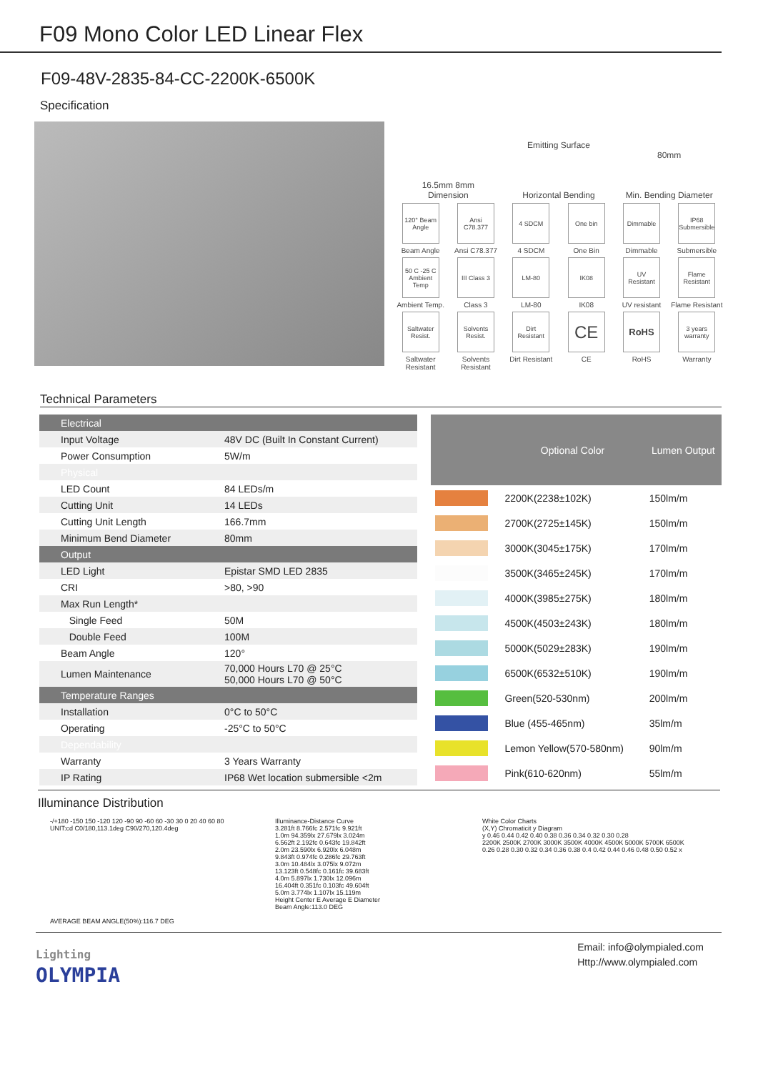F09 Mono Color LED Linear Flex
F09-48V-2835-84-CC-2200K-6500K
Specification
16.5mm 8mm
Dimension
Emitting Surface
Horizontal Bending
80mm
Min. Bending Diameter
120° Beam Angle
Beam Angle
Ansi C78.377
Ansi C78.377
4 SDCM
4 SDCM
One bin
One Bin
Dimmable
Dimmable
IP68 Submersible
Submersible
50 C -25 C Ambient Temp
Ambient Temp.
III Class 3
Class 3
LM-80
LM-80
IK08
IK08
UV Resistant
UV resistant
Flame Resistant
Flame Resistant
Saltwater Resist.
Saltwater Resistant
Solvents Resist.
Solvents Resistant
Dirt Resistant
Dirt Resistant
CE
CE
RoHS
RoHS
3 years warranty
Warranty
Technical Parameters
| Electrical | |
| Input Voltage | 48V DC (Built In Constant Current) |
| Power Consumption | 5W/m |
| Physical | |
| LED Count | 84 LEDs/m |
| Cutting Unit | 14 LEDs |
| Cutting Unit Length | 166.7mm |
| Minimum Bend Diameter | 80mm |
| Output | |
| LED Light | Epistar SMD LED 2835 |
| CRI | >80, >90 |
| Max Run Length* | |
| Single Feed | 50M |
| Double Feed | 100M |
| Beam Angle | 120° |
| Lumen Maintenance | 70,000 Hours L70 @ 25°C 50,000 Hours L70 @ 50°C |
| Temperature Ranges | |
| Installation | 0°C to 50°C |
| Operating | -25°C to 50°C |
| Dependability | |
| Warranty | 3 Years Warranty |
| IP Rating | IP68 Wet location submersible <2m |
| | Optional Color | Lumen Output |
| --- | --- | --- |
| | 2200K(2238±102K) | 150lm/m |
| | 2700K(2725±145K) | 150lm/m |
| | 3000K(3045±175K) | 170lm/m |
| | 3500K(3465±245K) | 170lm/m |
| | 4000K(3985±275K) | 180lm/m |
| | 4500K(4503±243K) | 180lm/m |
| | 5000K(5029±283K) | 190lm/m |
| | 6500K(6532±510K) | 190lm/m |
| | Green(520-530nm) | 200lm/m |
| | Blue (455-465nm) | 35lm/m |
| | Lemon Yellow(570-580nm) | 90lm/m |
| | Pink(610-620nm) | 55lm/m |
Illuminance Distribution
-/+180 -150 150 -120 120 -90 90 -60 60 -30 30 0 20 40 60 80 UNIT:cd C0/180,113.1deg C90/270,120.4deg
AVERAGE BEAM ANGLE(50%):116.7 DEG
Illuminance-Distance Curve
3.281ft 8.766fc 2.571fc 9.921ft
1.0m 94.359lx 27.679lx 3.024m
6.562ft 2.192fc 0.643fc 19.842ft
2.0m 23.590lx 6.920lx 6.048m
9.843ft 0.974fc 0.286fc 29.763ft
3.0m 10.484lx 3.075lx 9.072m
13.123ft 0.548fc 0.161fc 39.683ft
4.0m 5.897lx 1.730lx 12.096m
16.404ft 0.351fc 0.103fc 49.604ft
5.0m 3.774lx 1.107lx 15.119m
Height Center E Average E Diameter
Beam Angle:113.0 DEG
White Color Charts
(X,Y) Chromaticit y Diagram
y 0.46 0.44 0.42 0.40 0.38 0.36 0.34 0.32 0.30 0.28
2200K 2500K 2700K 3000K 3500K 4000K 4500K 5000K 5700K 6500K
0.26 0.28 0.30 0.32 0.34 0.36 0.38 0.4 0.42 0.44 0.46 0.48 0.50 0.52 x
Lighting
OLYMPIA
Email: info@olympialed.com
Http://www.olympialed.com